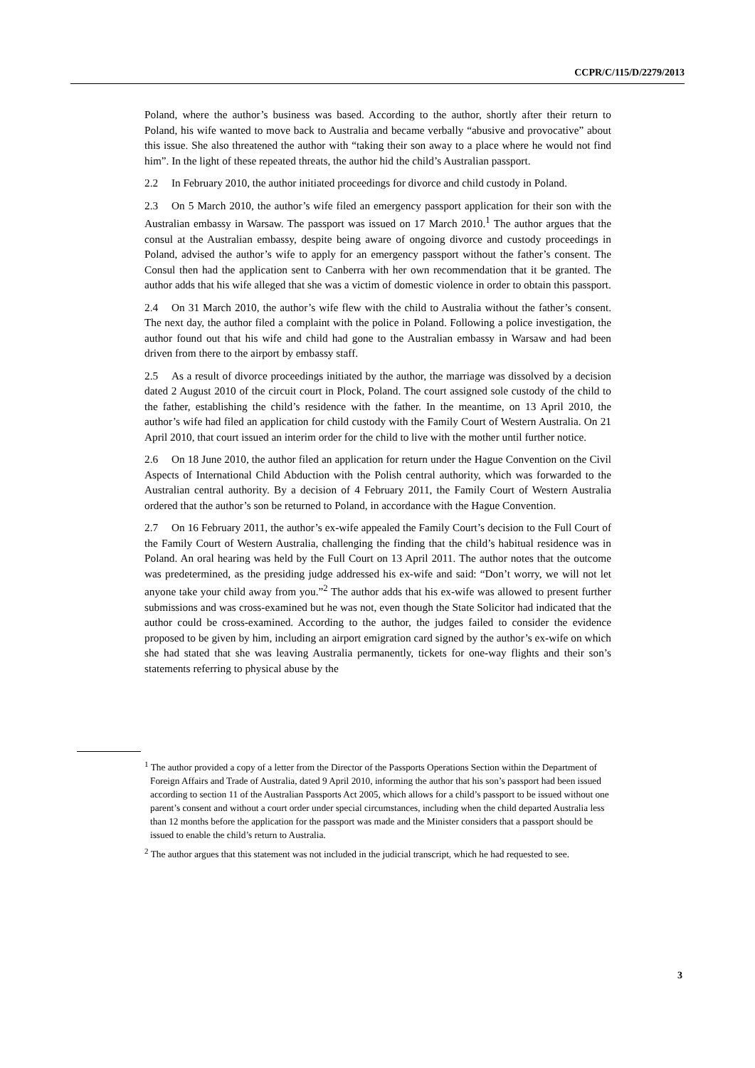CCPR/C/115/D/2279/2013
Poland, where the author’s business was based. According to the author, shortly after their return to Poland, his wife wanted to move back to Australia and became verbally “abusive and provocative” about this issue. She also threatened the author with “taking their son away to a place where he would not find him”. In the light of these repeated threats, the author hid the child’s Australian passport.
2.2 In February 2010, the author initiated proceedings for divorce and child custody in Poland.
2.3 On 5 March 2010, the author’s wife filed an emergency passport application for their son with the Australian embassy in Warsaw. The passport was issued on 17 March 2010.<sup>1</sup> The author argues that the consul at the Australian embassy, despite being aware of ongoing divorce and custody proceedings in Poland, advised the author’s wife to apply for an emergency passport without the father’s consent. The Consul then had the application sent to Canberra with her own recommendation that it be granted. The author adds that his wife alleged that she was a victim of domestic violence in order to obtain this passport.
2.4 On 31 March 2010, the author’s wife flew with the child to Australia without the father’s consent. The next day, the author filed a complaint with the police in Poland. Following a police investigation, the author found out that his wife and child had gone to the Australian embassy in Warsaw and had been driven from there to the airport by embassy staff.
2.5 As a result of divorce proceedings initiated by the author, the marriage was dissolved by a decision dated 2 August 2010 of the circuit court in Plock, Poland. The court assigned sole custody of the child to the father, establishing the child’s residence with the father. In the meantime, on 13 April 2010, the author’s wife had filed an application for child custody with the Family Court of Western Australia. On 21 April 2010, that court issued an interim order for the child to live with the mother until further notice.
2.6 On 18 June 2010, the author filed an application for return under the Hague Convention on the Civil Aspects of International Child Abduction with the Polish central authority, which was forwarded to the Australian central authority. By a decision of 4 February 2011, the Family Court of Western Australia ordered that the author’s son be returned to Poland, in accordance with the Hague Convention.
2.7 On 16 February 2011, the author’s ex-wife appealed the Family Court’s decision to the Full Court of the Family Court of Western Australia, challenging the finding that the child’s habitual residence was in Poland. An oral hearing was held by the Full Court on 13 April 2011. The author notes that the outcome was predetermined, as the presiding judge addressed his ex-wife and said: “Don’t worry, we will not let anyone take your child away from you.”<sup>2</sup> The author adds that his ex-wife was allowed to present further submissions and was cross-examined but he was not, even though the State Solicitor had indicated that the author could be cross-examined. According to the author, the judges failed to consider the evidence proposed to be given by him, including an airport emigration card signed by the author’s ex-wife on which she had stated that she was leaving Australia permanently, tickets for one-way flights and their son’s statements referring to physical abuse by the
<sup>1</sup> The author provided a copy of a letter from the Director of the Passports Operations Section within the Department of Foreign Affairs and Trade of Australia, dated 9 April 2010, informing the author that his son’s passport had been issued according to section 11 of the Australian Passports Act 2005, which allows for a child’s passport to be issued without one parent’s consent and without a court order under special circumstances, including when the child departed Australia less than 12 months before the application for the passport was made and the Minister considers that a passport should be issued to enable the child’s return to Australia.
<sup>2</sup> The author argues that this statement was not included in the judicial transcript, which he had requested to see.
3